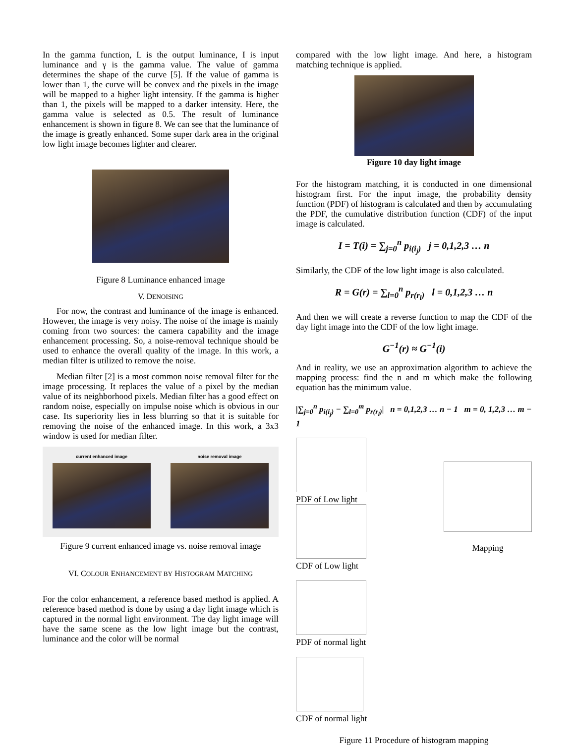In the gamma function, L is the output luminance, I is input luminance and γ is the gamma value. The value of gamma determines the shape of the curve [5]. If the value of gamma is lower than 1, the curve will be convex and the pixels in the image will be mapped to a higher light intensity. If the gamma is higher than 1, the pixels will be mapped to a darker intensity. Here, the gamma value is selected as 0.5. The result of luminance enhancement is shown in figure 8. We can see that the luminance of the image is greatly enhanced. Some super dark area in the original low light image becomes lighter and clearer.
Figure 8 Luminance enhanced image
V. DENOISING
For now, the contrast and luminance of the image is enhanced. However, the image is very noisy. The noise of the image is mainly coming from two sources: the camera capability and the image enhancement processing. So, a noise-removal technique should be used to enhance the overall quality of the image. In this work, a median filter is utilized to remove the noise.
Median filter [2] is a most common noise removal filter for the image processing. It replaces the value of a pixel by the median value of its neighborhood pixels. Median filter has a good effect on random noise, especially on impulse noise which is obvious in our case. Its superiority lies in less blurring so that it is suitable for removing the noise of the enhanced image. In this work, a 3x3 window is used for median filter.
current enhanced image noise removal image
Figure 9 current enhanced image vs. noise removal image
VI. COLOUR ENHANCEMENT BY HISTOGRAM MATCHING
For the color enhancement, a reference based method is applied. A reference based method is done by using a day light image which is captured in the normal light environment. The day light image will have the same scene as the low light image but the contrast, luminance and the color will be normal
compared with the low light image. And here, a histogram matching technique is applied.
Figure 10 day light image
For the histogram matching, it is conducted in one dimensional histogram first. For the input image, the probability density function (PDF) of histogram is calculated and then by accumulating the PDF, the cumulative distribution function (CDF) of the input image is calculated.
I = T(i) = ∑<sub>j=0</sub><sup>n</sup> p<sub>i(i<sub>j</sub>)</sub> j = 0,1,2,3 … n
Similarly, the CDF of the low light image is also calculated.
R = G(r) = ∑<sub>l=0</sub><sup>n</sup> p<sub>r(r<sub>l</sub>)</sub> l = 0,1,2,3 … n
And then we will create a reverse function to map the CDF of the day light image into the CDF of the low light image.
G<sup>−1</sup>(r) ≈ G<sup>−1</sup>(i)
And in reality, we use an approximation algorithm to achieve the mapping process: find the n and m which make the following equation has the minimum value.
|∑<sub>j=0</sub><sup>n</sup> p<sub>i(i<sub>j</sub>)</sub> − ∑<sub>l=0</sub><sup>m</sup> p<sub>r(r<sub>l</sub>)</sub>| n = 0,1,2,3 … n − 1 m = 0, 1,2,3 … m − 1
PDF of Low light CDF of Low light
PDF of normal light CDF of normal light
Mapping
Figure 11 Procedure of histogram mapping